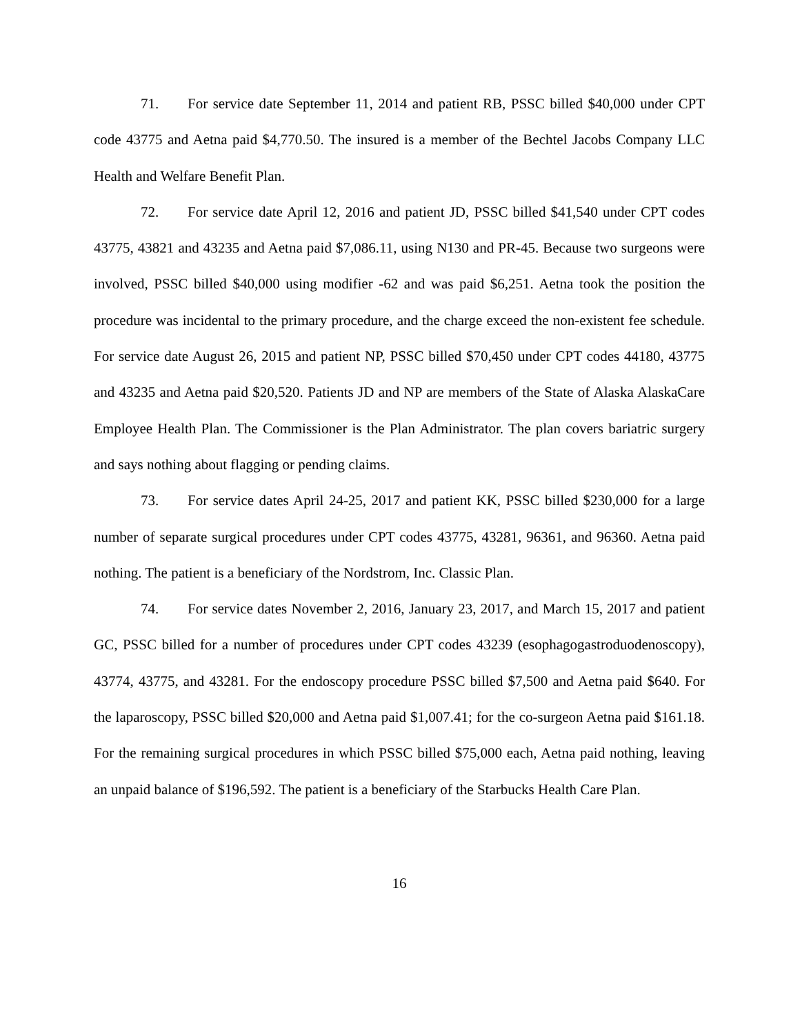71. For service date September 11, 2014 and patient RB, PSSC billed $40,000 under CPT code 43775 and Aetna paid $4,770.50. The insured is a member of the Bechtel Jacobs Company LLC Health and Welfare Benefit Plan.
72. For service date April 12, 2016 and patient JD, PSSC billed $41,540 under CPT codes 43775, 43821 and 43235 and Aetna paid $7,086.11, using N130 and PR-45. Because two surgeons were involved, PSSC billed $40,000 using modifier -62 and was paid $6,251. Aetna took the position the procedure was incidental to the primary procedure, and the charge exceed the non-existent fee schedule. For service date August 26, 2015 and patient NP, PSSC billed $70,450 under CPT codes 44180, 43775 and 43235 and Aetna paid $20,520. Patients JD and NP are members of the State of Alaska AlaskaCare Employee Health Plan. The Commissioner is the Plan Administrator. The plan covers bariatric surgery and says nothing about flagging or pending claims.
73. For service dates April 24-25, 2017 and patient KK, PSSC billed $230,000 for a large number of separate surgical procedures under CPT codes 43775, 43281, 96361, and 96360. Aetna paid nothing. The patient is a beneficiary of the Nordstrom, Inc. Classic Plan.
74. For service dates November 2, 2016, January 23, 2017, and March 15, 2017 and patient GC, PSSC billed for a number of procedures under CPT codes 43239 (esophagogastroduodenoscopy), 43774, 43775, and 43281. For the endoscopy procedure PSSC billed $7,500 and Aetna paid $640. For the laparoscopy, PSSC billed $20,000 and Aetna paid $1,007.41; for the co-surgeon Aetna paid $161.18. For the remaining surgical procedures in which PSSC billed $75,000 each, Aetna paid nothing, leaving an unpaid balance of $196,592. The patient is a beneficiary of the Starbucks Health Care Plan.
16